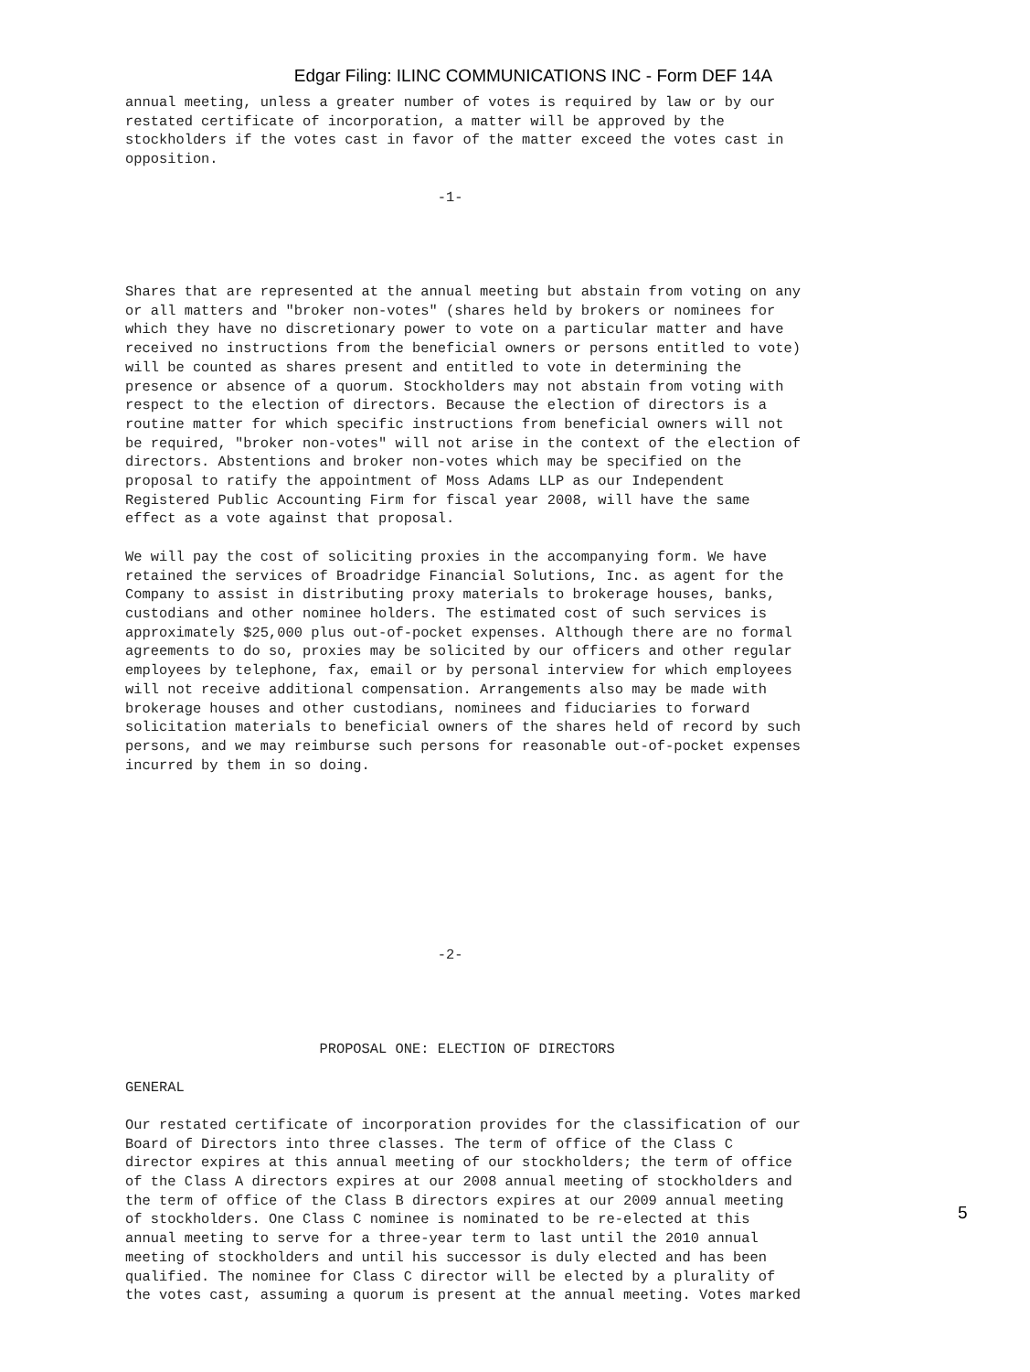Edgar Filing: ILINC COMMUNICATIONS INC - Form DEF 14A
annual meeting, unless a greater number of votes is required by law or by our
restated certificate of incorporation, a matter will be approved by the
stockholders if the votes cast in favor of the matter exceed the votes cast in
opposition.

                                     -1-




Shares that are represented at the annual meeting but abstain from voting on any
or all matters and "broker non-votes" (shares held by brokers or nominees for
which they have no discretionary power to vote on a particular matter and have
received no instructions from the beneficial owners or persons entitled to vote)
will be counted as shares present and entitled to vote in determining the
presence or absence of a quorum. Stockholders may not abstain from voting with
respect to the election of directors. Because the election of directors is a
routine matter for which specific instructions from beneficial owners will not
be required, "broker non-votes" will not arise in the context of the election of
directors. Abstentions and broker non-votes which may be specified on the
proposal to ratify the appointment of Moss Adams LLP as our Independent
Registered Public Accounting Firm for fiscal year 2008, will have the same
effect as a vote against that proposal.

We will pay the cost of soliciting proxies in the accompanying form. We have
retained the services of Broadridge Financial Solutions, Inc. as agent for the
Company to assist in distributing proxy materials to brokerage houses, banks,
custodians and other nominee holders. The estimated cost of such services is
approximately $25,000 plus out-of-pocket expenses. Although there are no formal
agreements to do so, proxies may be solicited by our officers and other regular
employees by telephone, fax, email or by personal interview for which employees
will not receive additional compensation. Arrangements also may be made with
brokerage houses and other custodians, nominees and fiduciaries to forward
solicitation materials to beneficial owners of the shares held of record by such
persons, and we may reimburse such persons for reasonable out-of-pocket expenses
incurred by them in so doing.









                                     -2-




                       PROPOSAL ONE: ELECTION OF DIRECTORS

GENERAL

Our restated certificate of incorporation provides for the classification of our
Board of Directors into three classes. The term of office of the Class C
director expires at this annual meeting of our stockholders; the term of office
of the Class A directors expires at our 2008 annual meeting of stockholders and
the term of office of the Class B directors expires at our 2009 annual meeting
of stockholders. One Class C nominee is nominated to be re-elected at this
annual meeting to serve for a three-year term to last until the 2010 annual
meeting of stockholders and until his successor is duly elected and has been
qualified. The nominee for Class C director will be elected by a plurality of
the votes cast, assuming a quorum is present at the annual meeting. Votes marked
5